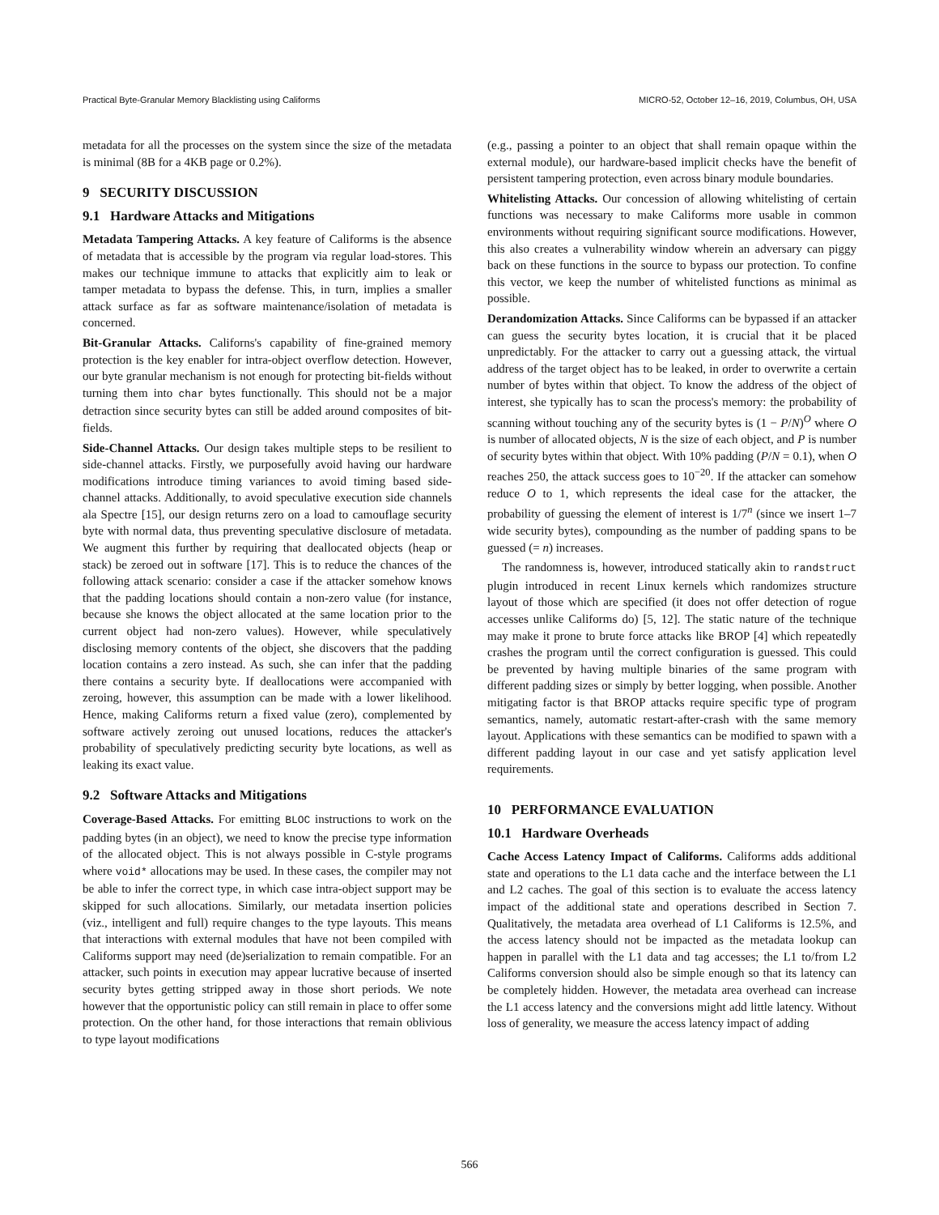Practical Byte-Granular Memory Blacklisting using Califorms MICRO-52, October 12–16, 2019, Columbus, OH, USA
metadata for all the processes on the system since the size of the metadata is minimal (8B for a 4KB page or 0.2%).
9 SECURITY DISCUSSION
9.1 Hardware Attacks and Mitigations
Metadata Tampering Attacks. A key feature of Califorms is the absence of metadata that is accessible by the program via regular load-stores. This makes our technique immune to attacks that explicitly aim to leak or tamper metadata to bypass the defense. This, in turn, implies a smaller attack surface as far as software maintenance/isolation of metadata is concerned.
Bit-Granular Attacks. Californs's capability of fine-grained memory protection is the key enabler for intra-object overflow detection. However, our byte granular mechanism is not enough for protecting bit-fields without turning them into char bytes functionally. This should not be a major detraction since security bytes can still be added around composites of bit-fields.
Side-Channel Attacks. Our design takes multiple steps to be resilient to side-channel attacks. Firstly, we purposefully avoid having our hardware modifications introduce timing variances to avoid timing based side-channel attacks. Additionally, to avoid speculative execution side channels ala Spectre [15], our design returns zero on a load to camouflage security byte with normal data, thus preventing speculative disclosure of metadata. We augment this further by requiring that deallocated objects (heap or stack) be zeroed out in software [17]. This is to reduce the chances of the following attack scenario: consider a case if the attacker somehow knows that the padding locations should contain a non-zero value (for instance, because she knows the object allocated at the same location prior to the current object had non-zero values). However, while speculatively disclosing memory contents of the object, she discovers that the padding location contains a zero instead. As such, she can infer that the padding there contains a security byte. If deallocations were accompanied with zeroing, however, this assumption can be made with a lower likelihood. Hence, making Califorms return a fixed value (zero), complemented by software actively zeroing out unused locations, reduces the attacker's probability of speculatively predicting security byte locations, as well as leaking its exact value.
9.2 Software Attacks and Mitigations
Coverage-Based Attacks. For emitting BLOC instructions to work on the padding bytes (in an object), we need to know the precise type information of the allocated object. This is not always possible in C-style programs where void* allocations may be used. In these cases, the compiler may not be able to infer the correct type, in which case intra-object support may be skipped for such allocations. Similarly, our metadata insertion policies (viz., intelligent and full) require changes to the type layouts. This means that interactions with external modules that have not been compiled with Califorms support may need (de)serialization to remain compatible. For an attacker, such points in execution may appear lucrative because of inserted security bytes getting stripped away in those short periods. We note however that the opportunistic policy can still remain in place to offer some protection. On the other hand, for those interactions that remain oblivious to type layout modifications
(e.g., passing a pointer to an object that shall remain opaque within the external module), our hardware-based implicit checks have the benefit of persistent tampering protection, even across binary module boundaries.
Whitelisting Attacks. Our concession of allowing whitelisting of certain functions was necessary to make Califorms more usable in common environments without requiring significant source modifications. However, this also creates a vulnerability window wherein an adversary can piggy back on these functions in the source to bypass our protection. To confine this vector, we keep the number of whitelisted functions as minimal as possible.
Derandomization Attacks. Since Califorms can be bypassed if an attacker can guess the security bytes location, it is crucial that it be placed unpredictably. For the attacker to carry out a guessing attack, the virtual address of the target object has to be leaked, in order to overwrite a certain number of bytes within that object. To know the address of the object of interest, she typically has to scan the process's memory: the probability of scanning without touching any of the security bytes is (1 − P/N)<sup>O</sup> where O is number of allocated objects, N is the size of each object, and P is number of security bytes within that object. With 10% padding (P/N = 0.1), when O reaches 250, the attack success goes to 10<sup>−20</sup>. If the attacker can somehow reduce O to 1, which represents the ideal case for the attacker, the probability of guessing the element of interest is 1/7<sup>n</sup> (since we insert 1–7 wide security bytes), compounding as the number of padding spans to be guessed (= n) increases.
The randomness is, however, introduced statically akin to randstruct plugin introduced in recent Linux kernels which randomizes structure layout of those which are specified (it does not offer detection of rogue accesses unlike Califorms do) [5, 12]. The static nature of the technique may make it prone to brute force attacks like BROP [4] which repeatedly crashes the program until the correct configuration is guessed. This could be prevented by having multiple binaries of the same program with different padding sizes or simply by better logging, when possible. Another mitigating factor is that BROP attacks require specific type of program semantics, namely, automatic restart-after-crash with the same memory layout. Applications with these semantics can be modified to spawn with a different padding layout in our case and yet satisfy application level requirements.
10 PERFORMANCE EVALUATION
10.1 Hardware Overheads
Cache Access Latency Impact of Califorms. Califorms adds additional state and operations to the L1 data cache and the interface between the L1 and L2 caches. The goal of this section is to evaluate the access latency impact of the additional state and operations described in Section 7. Qualitatively, the metadata area overhead of L1 Califorms is 12.5%, and the access latency should not be impacted as the metadata lookup can happen in parallel with the L1 data and tag accesses; the L1 to/from L2 Califorms conversion should also be simple enough so that its latency can be completely hidden. However, the metadata area overhead can increase the L1 access latency and the conversions might add little latency. Without loss of generality, we measure the access latency impact of adding
566